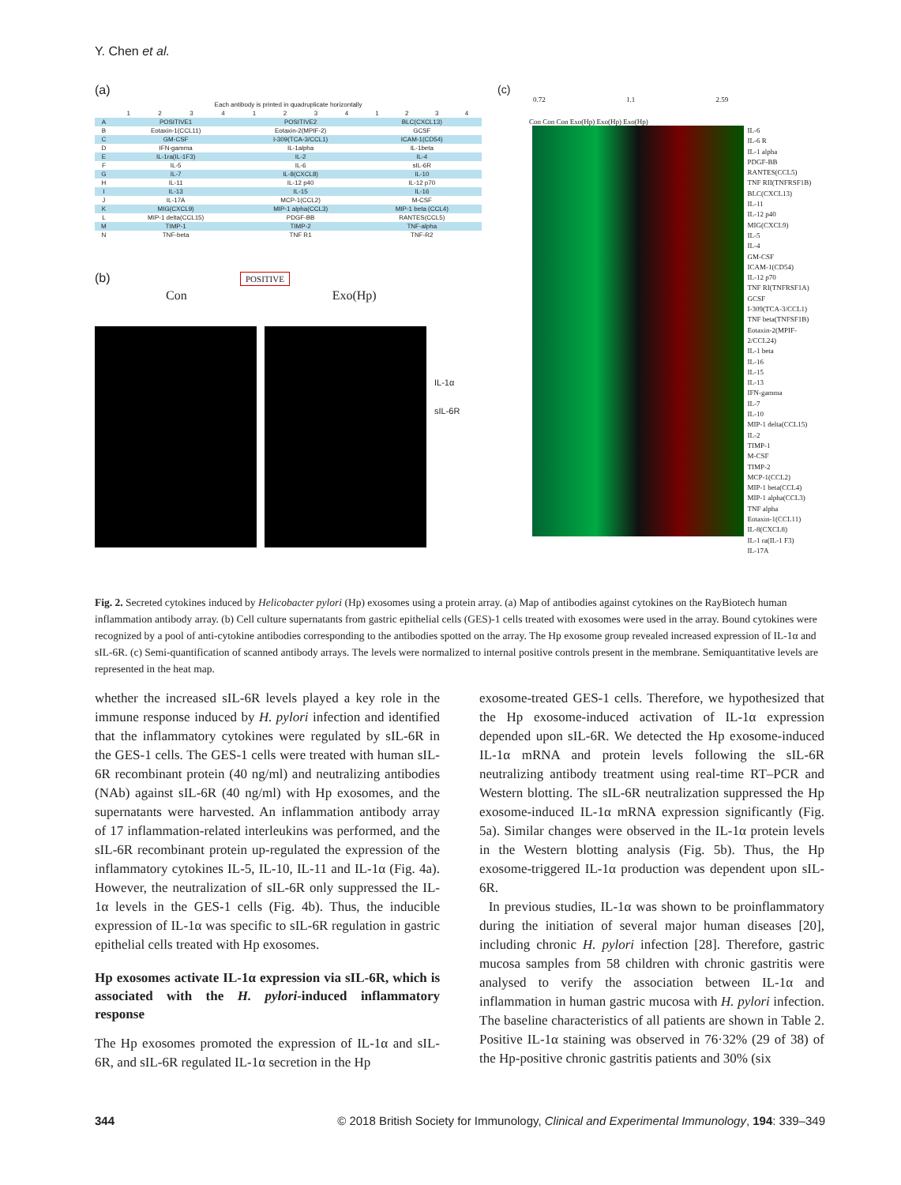Y. Chen et al.
(a)
| Each antibody is printed in quadruplicate horizontally | | | | | | | | | | | | |
| --- | --- | --- | --- | --- | --- | --- | --- | --- | --- | --- | --- | --- |
| | 1 | 2 | 3 | 4 | 1 | 2 | 3 | 4 | 1 | 2 | 3 | 4 |
| A | POSITIVE1 | | | | POSITIVE2 | | | | BLC(CXCL13) | | | |
| B | Eotaxin-1(CCL11) | | | | Eotaxin-2(MPIF-2) | | | | GCSF | | | |
| C | GM-CSF | | | | I-309(TCA-3/CCL1) | | | | ICAM-1(CD54) | | | |
| D | IFN-gamma | | | | IL-1alpha | | | | IL-1beta | | | |
| E | IL-1ra(IL-1F3) | | | | IL-2 | | | | IL-4 | | | |
| F | IL-5 | | | | IL-6 | | | | sIL-6R | | | |
| G | IL-7 | | | | IL-8(CXCL8) | | | | IL-10 | | | |
| H | IL-11 | | | | IL-12 p40 | | | | IL-12 p70 | | | |
| I | IL-13 | | | | IL-15 | | | | IL-16 | | | |
| J | IL-17A | | | | MCP-1(CCL2) | | | | M-CSF | | | |
| K | MIG(CXCL9) | | | | MIP-1 alpha(CCL3) | | | | MIP-1 beta (CCL4) | | | |
| L | MIP-1 delta(CCL15) | | | | PDGF-BB | | | | RANTES(CCL5) | | | |
| M | TIMP-1 | | | | TIMP-2 | | | | TNF-alpha | | | |
| N | TNF-beta | | | | TNF R1 | | | | TNF-R2 | | | |
(b) POSITIVE
Con Exo(Hp)
IL-1α
sIL-6R
(c)
0.72 1.1 2.59
Con Con Con Exo(Hp) Exo(Hp) Exo(Hp)
IL-6
IL-6 R
IL-1 alpha
PDGF-BB
RANTES(CCL5)
TNF RII(TNFRSF1B)
BLC(CXCL13)
IL-11
IL-12 p40
MIG(CXCL9)
IL-5
IL-4
GM-CSF
ICAM-1(CD54)
IL-12 p70
TNF RI(TNFRSF1A)
GCSF
I-309(TCA-3/CCL1)
TNF beta(TNFSF1B)
Eotaxin-2(MPIF-2/CCL24)
IL-1 beta
IL-16
IL-15
IL-13
IFN-gamma
IL-7
IL-10
MIP-1 delta(CCL15)
IL-2
TIMP-1
M-CSF
TIMP-2
MCP-1(CCL2)
MIP-1 beta(CCL4)
MIP-1 alpha(CCL3)
TNF alpha
Eotaxin-1(CCL11)
IL-8(CXCL8)
IL-1 ra(IL-1 F3)
IL-17A
Fig. 2. Secreted cytokines induced by Helicobacter pylori (Hp) exosomes using a protein array. (a) Map of antibodies against cytokines on the RayBiotech human inflammation antibody array. (b) Cell culture supernatants from gastric epithelial cells (GES)-1 cells treated with exosomes were used in the array. Bound cytokines were recognized by a pool of anti-cytokine antibodies corresponding to the antibodies spotted on the array. The Hp exosome group revealed increased expression of IL-1α and sIL-6R. (c) Semi-quantification of scanned antibody arrays. The levels were normalized to internal positive controls present in the membrane. Semiquantitative levels are represented in the heat map.
whether the increased sIL-6R levels played a key role in the immune response induced by H. pylori infection and identified that the inflammatory cytokines were regulated by sIL-6R in the GES-1 cells. The GES-1 cells were treated with human sIL-6R recombinant protein (40 ng/ml) and neutralizing antibodies (NAb) against sIL-6R (40 ng/ml) with Hp exosomes, and the supernatants were harvested. An inflammation antibody array of 17 inflammation-related interleukins was performed, and the sIL-6R recombinant protein up-regulated the expression of the inflammatory cytokines IL-5, IL-10, IL-11 and IL-1α (Fig. 4a). However, the neutralization of sIL-6R only suppressed the IL-1α levels in the GES-1 cells (Fig. 4b). Thus, the inducible expression of IL-1α was specific to sIL-6R regulation in gastric epithelial cells treated with Hp exosomes.
Hp exosomes activate IL-1α expression via sIL-6R, which is associated with the H. pylori-induced inflammatory response
The Hp exosomes promoted the expression of IL-1α and sIL-6R, and sIL-6R regulated IL-1α secretion in the Hp
exosome-treated GES-1 cells. Therefore, we hypothesized that the Hp exosome-induced activation of IL-1α expression depended upon sIL-6R. We detected the Hp exosome-induced IL-1α mRNA and protein levels following the sIL-6R neutralizing antibody treatment using real-time RT–PCR and Western blotting. The sIL-6R neutralization suppressed the Hp exosome-induced IL-1α mRNA expression significantly (Fig. 5a). Similar changes were observed in the IL-1α protein levels in the Western blotting analysis (Fig. 5b). Thus, the Hp exosome-triggered IL-1α production was dependent upon sIL-6R.
In previous studies, IL-1α was shown to be proinflammatory during the initiation of several major human diseases [20], including chronic H. pylori infection [28]. Therefore, gastric mucosa samples from 58 children with chronic gastritis were analysed to verify the association between IL-1α and inflammation in human gastric mucosa with H. pylori infection. The baseline characteristics of all patients are shown in Table 2. Positive IL-1α staining was observed in 76·32% (29 of 38) of the Hp-positive chronic gastritis patients and 30% (six
344 © 2018 British Society for Immunology, Clinical and Experimental Immunology, 194: 339–349